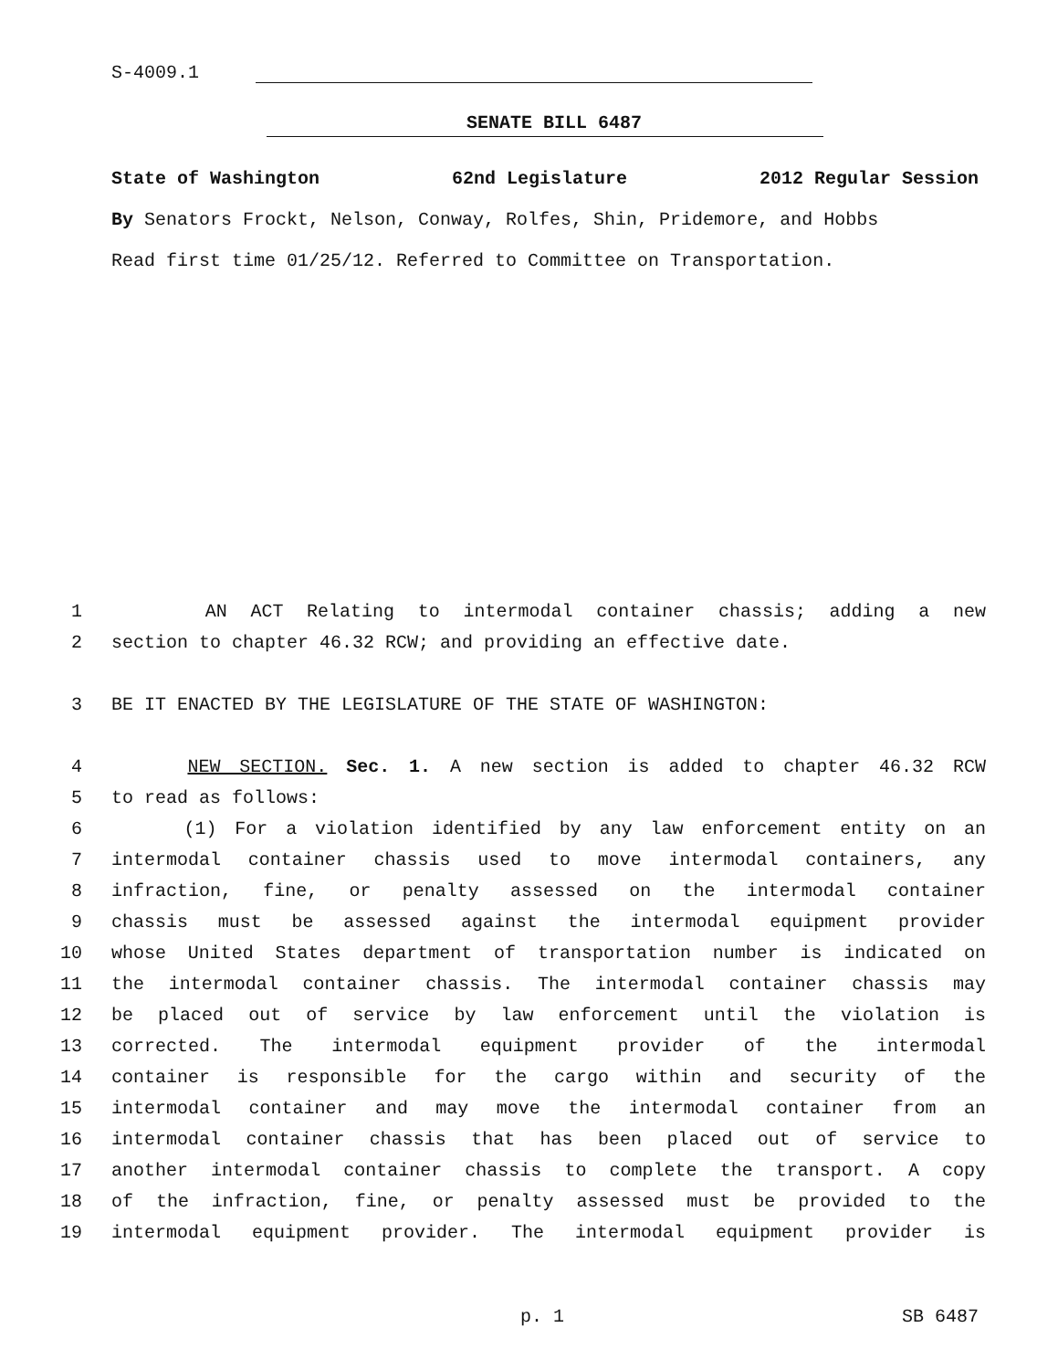S-4009.1
SENATE BILL 6487
State of Washington 62nd Legislature 2012 Regular Session
By Senators Frockt, Nelson, Conway, Rolfes, Shin, Pridemore, and Hobbs
Read first time 01/25/12. Referred to Committee on Transportation.
1 AN ACT Relating to intermodal container chassis; adding a new
2 section to chapter 46.32 RCW; and providing an effective date.
3 BE IT ENACTED BY THE LEGISLATURE OF THE STATE OF WASHINGTON:
4 NEW SECTION. Sec. 1. A new section is added to chapter 46.32 RCW
5 to read as follows:
6 (1) For a violation identified by any law enforcement entity on an
7 intermodal container chassis used to move intermodal containers, any
8 infraction, fine, or penalty assessed on the intermodal container
9 chassis must be assessed against the intermodal equipment provider
10 whose United States department of transportation number is indicated on
11 the intermodal container chassis. The intermodal container chassis may
12 be placed out of service by law enforcement until the violation is
13 corrected. The intermodal equipment provider of the intermodal
14 container is responsible for the cargo within and security of the
15 intermodal container and may move the intermodal container from an
16 intermodal container chassis that has been placed out of service to
17 another intermodal container chassis to complete the transport. A copy
18 of the infraction, fine, or penalty assessed must be provided to the
19 intermodal equipment provider. The intermodal equipment provider is
p. 1 SB 6487